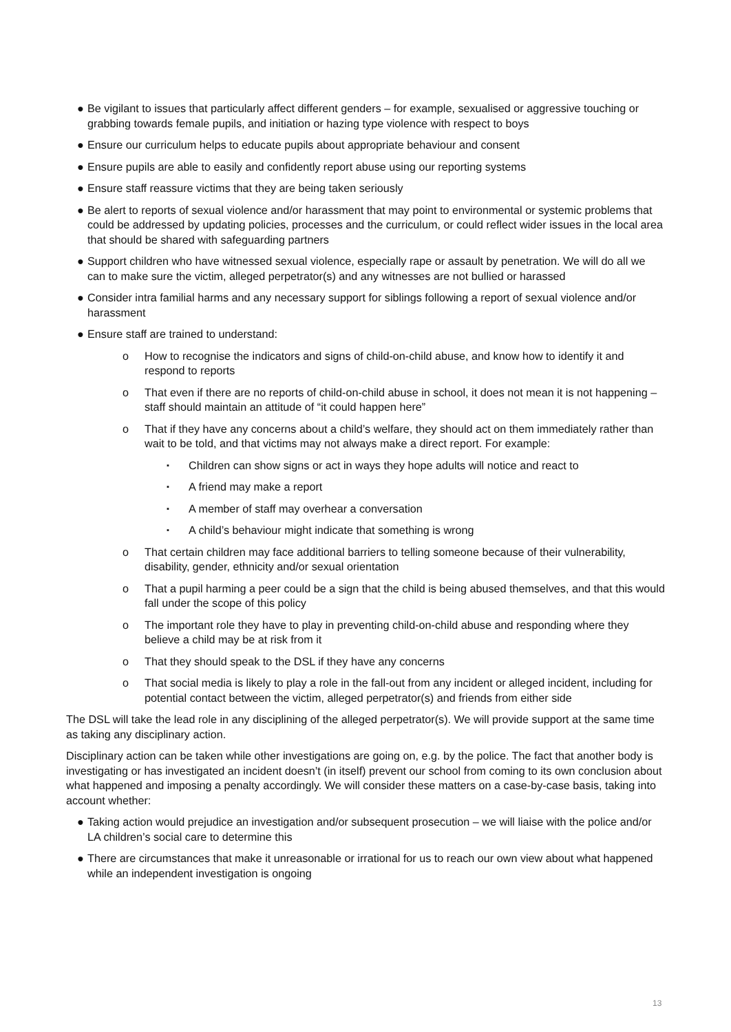● Be vigilant to issues that particularly affect different genders – for example, sexualised or aggressive touching or grabbing towards female pupils, and initiation or hazing type violence with respect to boys
● Ensure our curriculum helps to educate pupils about appropriate behaviour and consent
● Ensure pupils are able to easily and confidently report abuse using our reporting systems
● Ensure staff reassure victims that they are being taken seriously
● Be alert to reports of sexual violence and/or harassment that may point to environmental or systemic problems that could be addressed by updating policies, processes and the curriculum, or could reflect wider issues in the local area that should be shared with safeguarding partners
● Support children who have witnessed sexual violence, especially rape or assault by penetration. We will do all we can to make sure the victim, alleged perpetrator(s) and any witnesses are not bullied or harassed
● Consider intra familial harms and any necessary support for siblings following a report of sexual violence and/or harassment
● Ensure staff are trained to understand:
o How to recognise the indicators and signs of child-on-child abuse, and know how to identify it and respond to reports
o That even if there are no reports of child-on-child abuse in school, it does not mean it is not happening – staff should maintain an attitude of “it could happen here”
o That if they have any concerns about a child’s welfare, they should act on them immediately rather than wait to be told, and that victims may not always make a direct report. For example:
▪ Children can show signs or act in ways they hope adults will notice and react to
▪ A friend may make a report
▪ A member of staff may overhear a conversation
▪ A child’s behaviour might indicate that something is wrong
o That certain children may face additional barriers to telling someone because of their vulnerability, disability, gender, ethnicity and/or sexual orientation
o That a pupil harming a peer could be a sign that the child is being abused themselves, and that this would fall under the scope of this policy
o The important role they have to play in preventing child-on-child abuse and responding where they believe a child may be at risk from it
o That they should speak to the DSL if they have any concerns
o That social media is likely to play a role in the fall-out from any incident or alleged incident, including for potential contact between the victim, alleged perpetrator(s) and friends from either side
The DSL will take the lead role in any disciplining of the alleged perpetrator(s). We will provide support at the same time as taking any disciplinary action.
Disciplinary action can be taken while other investigations are going on, e.g. by the police. The fact that another body is investigating or has investigated an incident doesn’t (in itself) prevent our school from coming to its own conclusion about what happened and imposing a penalty accordingly. We will consider these matters on a case-by-case basis, taking into account whether:
● Taking action would prejudice an investigation and/or subsequent prosecution – we will liaise with the police and/or LA children’s social care to determine this
● There are circumstances that make it unreasonable or irrational for us to reach our own view about what happened while an independent investigation is ongoing
13